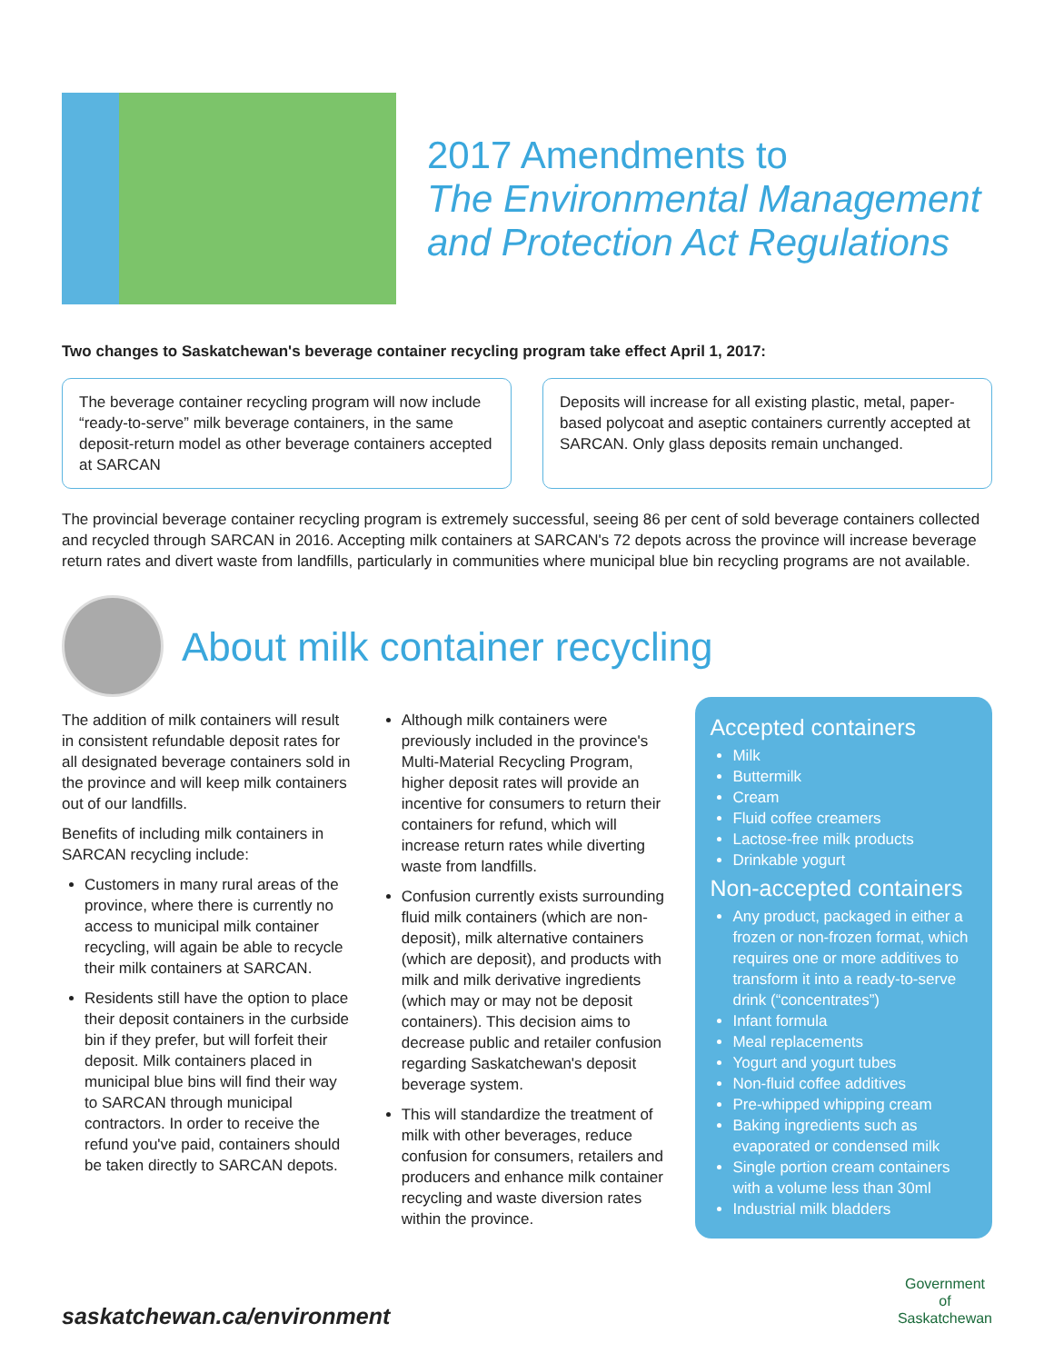2017 Amendments to
The Environmental Management and Protection Act Regulations
Two changes to Saskatchewan's beverage container recycling program take effect April 1, 2017:
The beverage container recycling program will now include “ready-to-serve” milk beverage containers, in the same deposit-return model as other beverage containers accepted at SARCAN
Deposits will increase for all existing plastic, metal, paper-based polycoat and aseptic containers currently accepted at SARCAN. Only glass deposits remain unchanged.
The provincial beverage container recycling program is extremely successful, seeing 86 per cent of sold beverage containers collected and recycled through SARCAN in 2016. Accepting milk containers at SARCAN's 72 depots across the province will increase beverage return rates and divert waste from landfills, particularly in communities where municipal blue bin recycling programs are not available.
About milk container recycling
The addition of milk containers will result in consistent refundable deposit rates for all designated beverage containers sold in the province and will keep milk containers out of our landfills.
Benefits of including milk containers in SARCAN recycling include:
Customers in many rural areas of the province, where there is currently no access to municipal milk container recycling, will again be able to recycle their milk containers at SARCAN.
Residents still have the option to place their deposit containers in the curbside bin if they prefer, but will forfeit their deposit. Milk containers placed in municipal blue bins will find their way to SARCAN through municipal contractors. In order to receive the refund you've paid, containers should be taken directly to SARCAN depots.
Although milk containers were previously included in the province's Multi-Material Recycling Program, higher deposit rates will provide an incentive for consumers to return their containers for refund, which will increase return rates while diverting waste from landfills.
Confusion currently exists surrounding fluid milk containers (which are non-deposit), milk alternative containers (which are deposit), and products with milk and milk derivative ingredients (which may or may not be deposit containers). This decision aims to decrease public and retailer confusion regarding Saskatchewan's deposit beverage system.
This will standardize the treatment of milk with other beverages, reduce confusion for consumers, retailers and producers and enhance milk container recycling and waste diversion rates within the province.
Accepted containers
Milk
Buttermilk
Cream
Fluid coffee creamers
Lactose-free milk products
Drinkable yogurt
Non-accepted containers
Any product, packaged in either a frozen or non-frozen format, which requires one or more additives to transform it into a ready-to-serve drink (“concentrates”)
Infant formula
Meal replacements
Yogurt and yogurt tubes
Non-fluid coffee additives
Pre-whipped whipping cream
Baking ingredients such as evaporated or condensed milk
Single portion cream containers with a volume less than 30ml
Industrial milk bladders
saskatchewan.ca/environment
Government
of
Saskatchewan